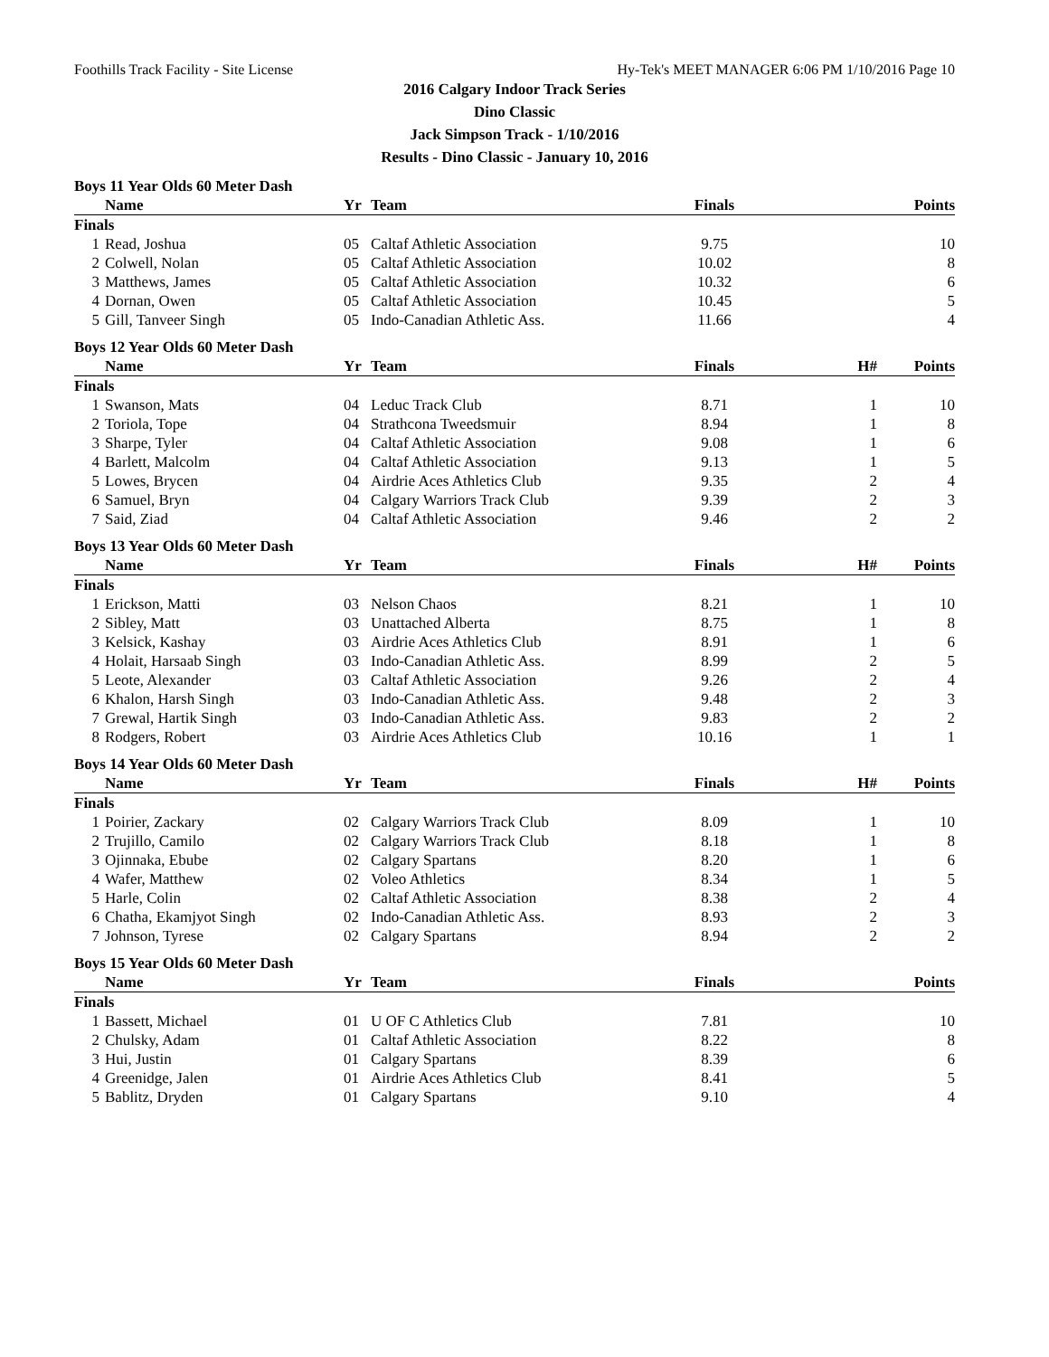Foothills Track Facility - Site License Hy-Tek's MEET MANAGER 6:06 PM 1/10/2016 Page 10
2016 Calgary Indoor Track Series
Dino Classic
Jack Simpson Track - 1/10/2016
Results - Dino Classic - January 10, 2016
Boys 11 Year Olds 60 Meter Dash
| | Name | Yr | Team | Finals | | Points |
| --- | --- | --- | --- | --- | --- | --- |
| Finals | | | | | | |
| 1 | Read, Joshua | 05 | Caltaf Athletic Association | 9.75 | | 10 |
| 2 | Colwell, Nolan | 05 | Caltaf Athletic Association | 10.02 | | 8 |
| 3 | Matthews, James | 05 | Caltaf Athletic Association | 10.32 | | 6 |
| 4 | Dornan, Owen | 05 | Caltaf Athletic Association | 10.45 | | 5 |
| 5 | Gill, Tanveer Singh | 05 | Indo-Canadian Athletic Ass. | 11.66 | | 4 |
Boys 12 Year Olds 60 Meter Dash
| | Name | Yr | Team | Finals | H# | Points |
| --- | --- | --- | --- | --- | --- | --- |
| Finals | | | | | | |
| 1 | Swanson, Mats | 04 | Leduc Track Club | 8.71 | 1 | 10 |
| 2 | Toriola, Tope | 04 | Strathcona Tweedsmuir | 8.94 | 1 | 8 |
| 3 | Sharpe, Tyler | 04 | Caltaf Athletic Association | 9.08 | 1 | 6 |
| 4 | Barlett, Malcolm | 04 | Caltaf Athletic Association | 9.13 | 1 | 5 |
| 5 | Lowes, Brycen | 04 | Airdrie Aces Athletics Club | 9.35 | 2 | 4 |
| 6 | Samuel, Bryn | 04 | Calgary Warriors Track Club | 9.39 | 2 | 3 |
| 7 | Said, Ziad | 04 | Caltaf Athletic Association | 9.46 | 2 | 2 |
Boys 13 Year Olds 60 Meter Dash
| | Name | Yr | Team | Finals | H# | Points |
| --- | --- | --- | --- | --- | --- | --- |
| Finals | | | | | | |
| 1 | Erickson, Matti | 03 | Nelson Chaos | 8.21 | 1 | 10 |
| 2 | Sibley, Matt | 03 | Unattached Alberta | 8.75 | 1 | 8 |
| 3 | Kelsick, Kashay | 03 | Airdrie Aces Athletics Club | 8.91 | 1 | 6 |
| 4 | Holait, Harsaab Singh | 03 | Indo-Canadian Athletic Ass. | 8.99 | 2 | 5 |
| 5 | Leote, Alexander | 03 | Caltaf Athletic Association | 9.26 | 2 | 4 |
| 6 | Khalon, Harsh Singh | 03 | Indo-Canadian Athletic Ass. | 9.48 | 2 | 3 |
| 7 | Grewal, Hartik Singh | 03 | Indo-Canadian Athletic Ass. | 9.83 | 2 | 2 |
| 8 | Rodgers, Robert | 03 | Airdrie Aces Athletics Club | 10.16 | 1 | 1 |
Boys 14 Year Olds 60 Meter Dash
| | Name | Yr | Team | Finals | H# | Points |
| --- | --- | --- | --- | --- | --- | --- |
| Finals | | | | | | |
| 1 | Poirier, Zackary | 02 | Calgary Warriors Track Club | 8.09 | 1 | 10 |
| 2 | Trujillo, Camilo | 02 | Calgary Warriors Track Club | 8.18 | 1 | 8 |
| 3 | Ojinnaka, Ebube | 02 | Calgary Spartans | 8.20 | 1 | 6 |
| 4 | Wafer, Matthew | 02 | Voleo Athletics | 8.34 | 1 | 5 |
| 5 | Harle, Colin | 02 | Caltaf Athletic Association | 8.38 | 2 | 4 |
| 6 | Chatha, Ekamjyot Singh | 02 | Indo-Canadian Athletic Ass. | 8.93 | 2 | 3 |
| 7 | Johnson, Tyrese | 02 | Calgary Spartans | 8.94 | 2 | 2 |
Boys 15 Year Olds 60 Meter Dash
| | Name | Yr | Team | Finals | | Points |
| --- | --- | --- | --- | --- | --- | --- |
| Finals | | | | | | |
| 1 | Bassett, Michael | 01 | U OF C Athletics Club | 7.81 | | 10 |
| 2 | Chulsky, Adam | 01 | Caltaf Athletic Association | 8.22 | | 8 |
| 3 | Hui, Justin | 01 | Calgary Spartans | 8.39 | | 6 |
| 4 | Greenidge, Jalen | 01 | Airdrie Aces Athletics Club | 8.41 | | 5 |
| 5 | Bablitz, Dryden | 01 | Calgary Spartans | 9.10 | | 4 |